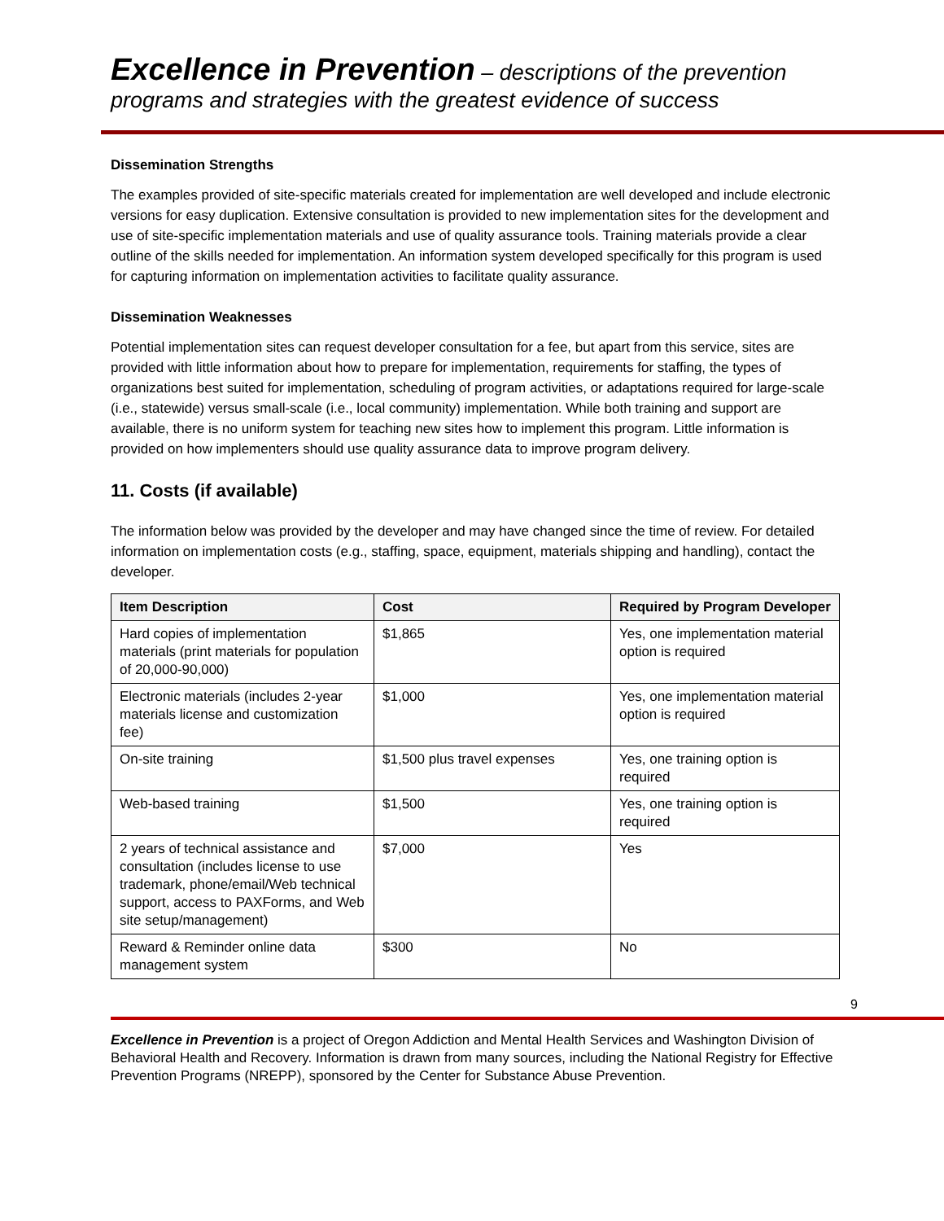Excellence in Prevention – descriptions of the prevention programs and strategies with the greatest evidence of success
Dissemination Strengths
The examples provided of site-specific materials created for implementation are well developed and include electronic versions for easy duplication. Extensive consultation is provided to new implementation sites for the development and use of site-specific implementation materials and use of quality assurance tools. Training materials provide a clear outline of the skills needed for implementation. An information system developed specifically for this program is used for capturing information on implementation activities to facilitate quality assurance.
Dissemination Weaknesses
Potential implementation sites can request developer consultation for a fee, but apart from this service, sites are provided with little information about how to prepare for implementation, requirements for staffing, the types of organizations best suited for implementation, scheduling of program activities, or adaptations required for large-scale (i.e., statewide) versus small-scale (i.e., local community) implementation. While both training and support are available, there is no uniform system for teaching new sites how to implement this program. Little information is provided on how implementers should use quality assurance data to improve program delivery.
11. Costs (if available)
The information below was provided by the developer and may have changed since the time of review. For detailed information on implementation costs (e.g., staffing, space, equipment, materials shipping and handling), contact the developer.
| Item Description | Cost | Required by Program Developer |
| --- | --- | --- |
| Hard copies of implementation materials (print materials for population of 20,000-90,000) | $1,865 | Yes, one implementation material option is required |
| Electronic materials (includes 2-year materials license and customization fee) | $1,000 | Yes, one implementation material option is required |
| On-site training | $1,500 plus travel expenses | Yes, one training option is required |
| Web-based training | $1,500 | Yes, one training option is required |
| 2 years of technical assistance and consultation (includes license to use trademark, phone/email/Web technical support, access to PAXForms, and Web site setup/management) | $7,000 | Yes |
| Reward & Reminder online data management system | $300 | No |
9
Excellence in Prevention is a project of Oregon Addiction and Mental Health Services and Washington Division of Behavioral Health and Recovery. Information is drawn from many sources, including the National Registry for Effective Prevention Programs (NREPP), sponsored by the Center for Substance Abuse Prevention.